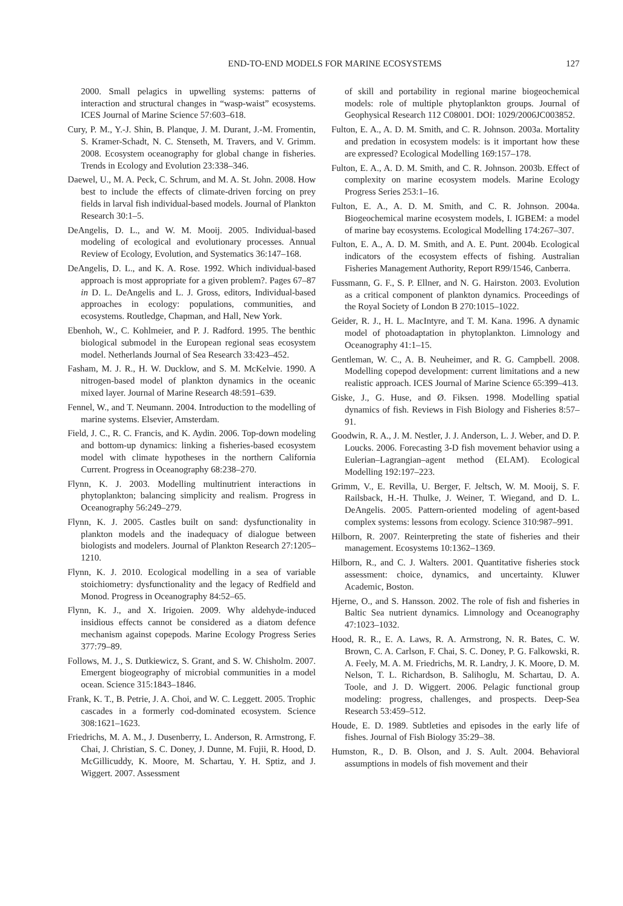END-TO-END MODELS FOR MARINE ECOSYSTEMS 127
2000. Small pelagics in upwelling systems: patterns of interaction and structural changes in “wasp-waist” ecosystems. ICES Journal of Marine Science 57:603–618.
Cury, P. M., Y.-J. Shin, B. Planque, J. M. Durant, J.-M. Fromentin, S. Kramer-Schadt, N. C. Stenseth, M. Travers, and V. Grimm. 2008. Ecosystem oceanography for global change in fisheries. Trends in Ecology and Evolution 23:338–346.
Daewel, U., M. A. Peck, C. Schrum, and M. A. St. John. 2008. How best to include the effects of climate-driven forcing on prey fields in larval fish individual-based models. Journal of Plankton Research 30:1–5.
DeAngelis, D. L., and W. M. Mooij. 2005. Individual-based modeling of ecological and evolutionary processes. Annual Review of Ecology, Evolution, and Systematics 36:147–168.
DeAngelis, D. L., and K. A. Rose. 1992. Which individual-based approach is most appropriate for a given problem?. Pages 67–87 in D. L. DeAngelis and L. J. Gross, editors, Individual-based approaches in ecology: populations, communities, and ecosystems. Routledge, Chapman, and Hall, New York.
Ebenhoh, W., C. Kohlmeier, and P. J. Radford. 1995. The benthic biological submodel in the European regional seas ecosystem model. Netherlands Journal of Sea Research 33:423–452.
Fasham, M. J. R., H. W. Ducklow, and S. M. McKelvie. 1990. A nitrogen-based model of plankton dynamics in the oceanic mixed layer. Journal of Marine Research 48:591–639.
Fennel, W., and T. Neumann. 2004. Introduction to the modelling of marine systems. Elsevier, Amsterdam.
Field, J. C., R. C. Francis, and K. Aydin. 2006. Top-down modeling and bottom-up dynamics: linking a fisheries-based ecosystem model with climate hypotheses in the northern California Current. Progress in Oceanography 68:238–270.
Flynn, K. J. 2003. Modelling multinutrient interactions in phytoplankton; balancing simplicity and realism. Progress in Oceanography 56:249–279.
Flynn, K. J. 2005. Castles built on sand: dysfunctionality in plankton models and the inadequacy of dialogue between biologists and modelers. Journal of Plankton Research 27:1205–1210.
Flynn, K. J. 2010. Ecological modelling in a sea of variable stoichiometry: dysfunctionality and the legacy of Redfield and Monod. Progress in Oceanography 84:52–65.
Flynn, K. J., and X. Irigoien. 2009. Why aldehyde-induced insidious effects cannot be considered as a diatom defence mechanism against copepods. Marine Ecology Progress Series 377:79–89.
Follows, M. J., S. Dutkiewicz, S. Grant, and S. W. Chisholm. 2007. Emergent biogeography of microbial communities in a model ocean. Science 315:1843–1846.
Frank, K. T., B. Petrie, J. A. Choi, and W. C. Leggett. 2005. Trophic cascades in a formerly cod-dominated ecosystem. Science 308:1621–1623.
Friedrichs, M. A. M., J. Dusenberry, L. Anderson, R. Armstrong, F. Chai, J. Christian, S. C. Doney, J. Dunne, M. Fujii, R. Hood, D. McGillicuddy, K. Moore, M. Schartau, Y. H. Sptiz, and J. Wiggert. 2007. Assessment
of skill and portability in regional marine biogeochemical models: role of multiple phytoplankton groups. Journal of Geophysical Research 112 C08001. DOI: 1029/2006JC003852.
Fulton, E. A., A. D. M. Smith, and C. R. Johnson. 2003a. Mortality and predation in ecosystem models: is it important how these are expressed? Ecological Modelling 169:157–178.
Fulton, E. A., A. D. M. Smith, and C. R. Johnson. 2003b. Effect of complexity on marine ecosystem models. Marine Ecology Progress Series 253:1–16.
Fulton, E. A., A. D. M. Smith, and C. R. Johnson. 2004a. Biogeochemical marine ecosystem models, I. IGBEM: a model of marine bay ecosystems. Ecological Modelling 174:267–307.
Fulton, E. A., A. D. M. Smith, and A. E. Punt. 2004b. Ecological indicators of the ecosystem effects of fishing. Australian Fisheries Management Authority, Report R99/1546, Canberra.
Fussmann, G. F., S. P. Ellner, and N. G. Hairston. 2003. Evolution as a critical component of plankton dynamics. Proceedings of the Royal Society of London B 270:1015–1022.
Geider, R. J., H. L. MacIntyre, and T. M. Kana. 1996. A dynamic model of photoadaptation in phytoplankton. Limnology and Oceanography 41:1–15.
Gentleman, W. C., A. B. Neuheimer, and R. G. Campbell. 2008. Modelling copepod development: current limitations and a new realistic approach. ICES Journal of Marine Science 65:399–413.
Giske, J., G. Huse, and Ø. Fiksen. 1998. Modelling spatial dynamics of fish. Reviews in Fish Biology and Fisheries 8:57–91.
Goodwin, R. A., J. M. Nestler, J. J. Anderson, L. J. Weber, and D. P. Loucks. 2006. Forecasting 3-D fish movement behavior using a Eulerian–Lagrangian–agent method (ELAM). Ecological Modelling 192:197–223.
Grimm, V., E. Revilla, U. Berger, F. Jeltsch, W. M. Mooij, S. F. Railsback, H.-H. Thulke, J. Weiner, T. Wiegand, and D. L. DeAngelis. 2005. Pattern-oriented modeling of agent-based complex systems: lessons from ecology. Science 310:987–991.
Hilborn, R. 2007. Reinterpreting the state of fisheries and their management. Ecosystems 10:1362–1369.
Hilborn, R., and C. J. Walters. 2001. Quantitative fisheries stock assessment: choice, dynamics, and uncertainty. Kluwer Academic, Boston.
Hjerne, O., and S. Hansson. 2002. The role of fish and fisheries in Baltic Sea nutrient dynamics. Limnology and Oceanography 47:1023–1032.
Hood, R. R., E. A. Laws, R. A. Armstrong, N. R. Bates, C. W. Brown, C. A. Carlson, F. Chai, S. C. Doney, P. G. Falkowski, R. A. Feely, M. A. M. Friedrichs, M. R. Landry, J. K. Moore, D. M. Nelson, T. L. Richardson, B. Salihoglu, M. Schartau, D. A. Toole, and J. D. Wiggert. 2006. Pelagic functional group modeling: progress, challenges, and prospects. Deep-Sea Research 53:459–512.
Houde, E. D. 1989. Subtleties and episodes in the early life of fishes. Journal of Fish Biology 35:29–38.
Humston, R., D. B. Olson, and J. S. Ault. 2004. Behavioral assumptions in models of fish movement and their